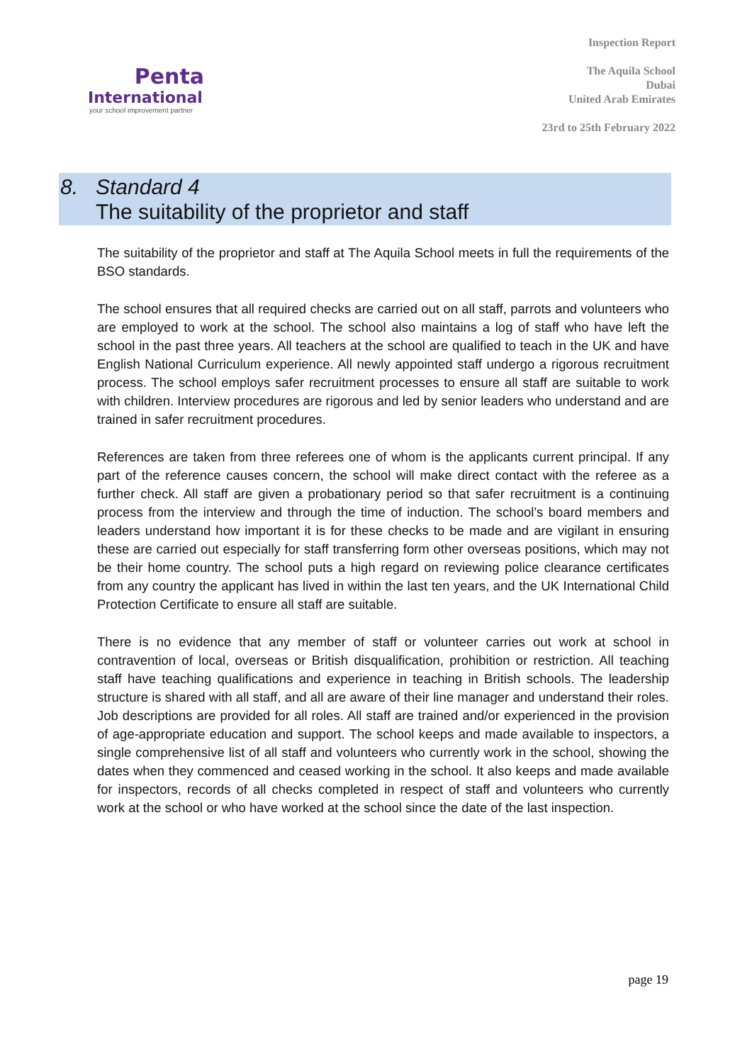Penta
International
your school improvement partner
Inspection Report
The Aquila School
Dubai
United Arab Emirates
23rd to 25th February 2022
8. Standard 4
The suitability of the proprietor and staff
The suitability of the proprietor and staff at The Aquila School meets in full the requirements of the BSO standards.
The school ensures that all required checks are carried out on all staff, parrots and volunteers who are employed to work at the school. The school also maintains a log of staff who have left the school in the past three years. All teachers at the school are qualified to teach in the UK and have English National Curriculum experience. All newly appointed staff undergo a rigorous recruitment process. The school employs safer recruitment processes to ensure all staff are suitable to work with children. Interview procedures are rigorous and led by senior leaders who understand and are trained in safer recruitment procedures.
References are taken from three referees one of whom is the applicants current principal. If any part of the reference causes concern, the school will make direct contact with the referee as a further check. All staff are given a probationary period so that safer recruitment is a continuing process from the interview and through the time of induction. The school’s board members and leaders understand how important it is for these checks to be made and are vigilant in ensuring these are carried out especially for staff transferring form other overseas positions, which may not be their home country. The school puts a high regard on reviewing police clearance certificates from any country the applicant has lived in within the last ten years, and the UK International Child Protection Certificate to ensure all staff are suitable.
There is no evidence that any member of staff or volunteer carries out work at school in contravention of local, overseas or British disqualification, prohibition or restriction. All teaching staff have teaching qualifications and experience in teaching in British schools. The leadership structure is shared with all staff, and all are aware of their line manager and understand their roles. Job descriptions are provided for all roles. All staff are trained and/or experienced in the provision of age-appropriate education and support. The school keeps and made available to inspectors, a single comprehensive list of all staff and volunteers who currently work in the school, showing the dates when they commenced and ceased working in the school. It also keeps and made available for inspectors, records of all checks completed in respect of staff and volunteers who currently work at the school or who have worked at the school since the date of the last inspection.
page 19